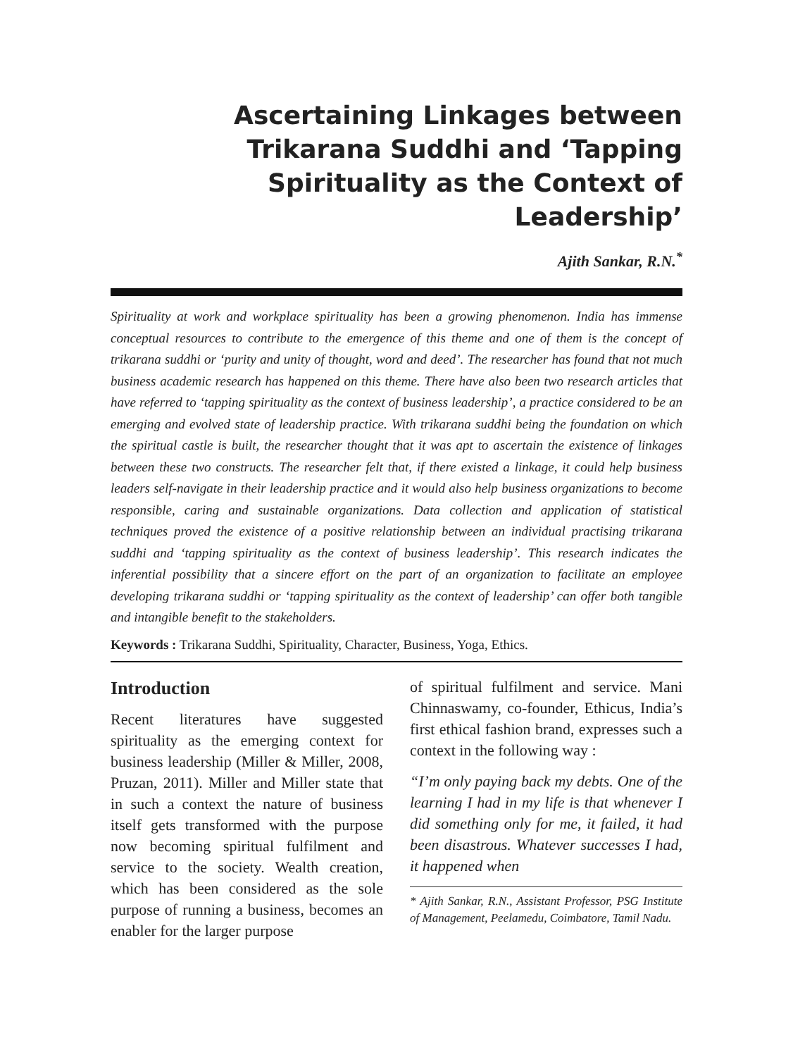Ascertaining Linkages between Trikarana Suddhi and ‘Tapping Spirituality as the Context of Leadership’
Ajith Sankar, R.N.<sup>*</sup>
Spirituality at work and workplace spirituality has been a growing phenomenon. India has immense conceptual resources to contribute to the emergence of this theme and one of them is the concept of trikarana suddhi or ‘purity and unity of thought, word and deed’. The researcher has found that not much business academic research has happened on this theme. There have also been two research articles that have referred to ‘tapping spirituality as the context of business leadership’, a practice considered to be an emerging and evolved state of leadership practice. With trikarana suddhi being the foundation on which the spiritual castle is built, the researcher thought that it was apt to ascertain the existence of linkages between these two constructs. The researcher felt that, if there existed a linkage, it could help business leaders self-navigate in their leadership practice and it would also help business organizations to become responsible, caring and sustainable organizations. Data collection and application of statistical techniques proved the existence of a positive relationship between an individual practising trikarana suddhi and ‘tapping spirituality as the context of business leadership’. This research indicates the inferential possibility that a sincere effort on the part of an organization to facilitate an employee developing trikarana suddhi or ‘tapping spirituality as the context of leadership’ can offer both tangible and intangible benefit to the stakeholders.
Keywords : Trikarana Suddhi, Spirituality, Character, Business, Yoga, Ethics.
Introduction
Recent literatures have suggested spirituality as the emerging context for business leadership (Miller & Miller, 2008, Pruzan, 2011). Miller and Miller state that in such a context the nature of business itself gets transformed with the purpose now becoming spiritual fulfilment and service to the society. Wealth creation, which has been considered as the sole purpose of running a business, becomes an enabler for the larger purpose
of spiritual fulfilment and service. Mani Chinnaswamy, co-founder, Ethicus, India’s first ethical fashion brand, expresses such a context in the following way :
“I’m only paying back my debts. One of the learning I had in my life is that whenever I did something only for me, it failed, it had been disastrous. Whatever successes I had, it happened when
* Ajith Sankar, R.N., Assistant Professor, PSG Institute of Management, Peelamedu, Coimbatore, Tamil Nadu.